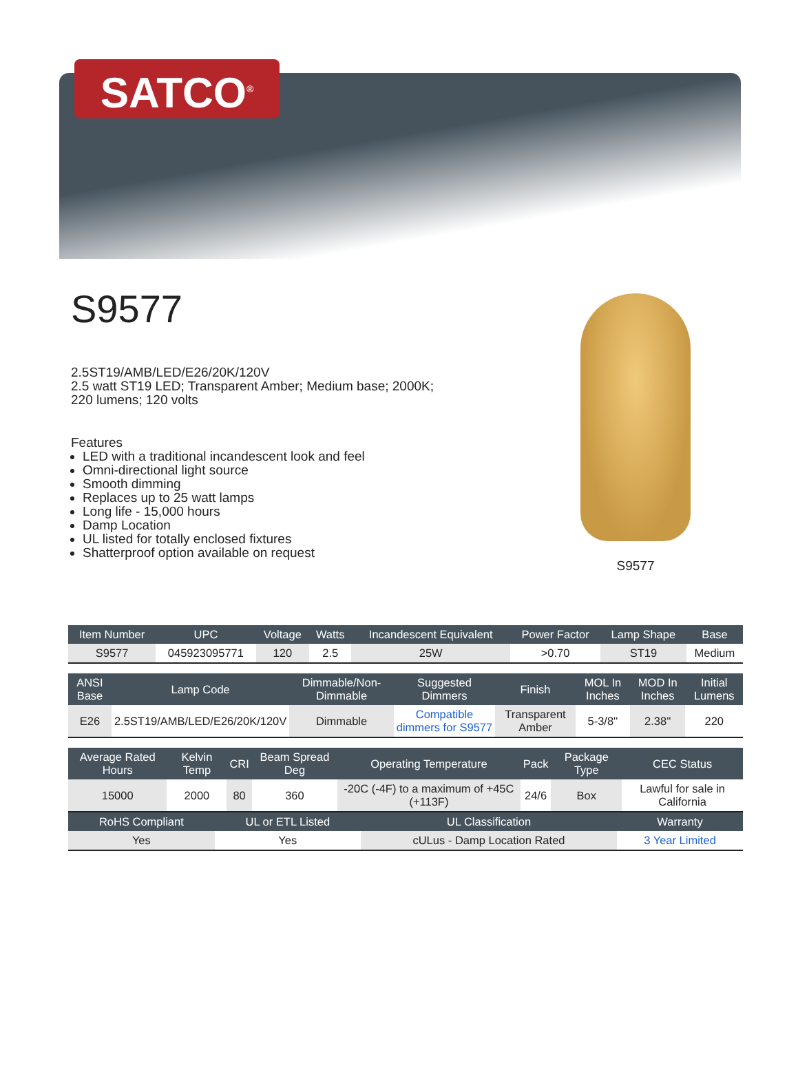SATCO<sup>®</sup>
S9577
2.5ST19/AMB/LED/E26/20K/120V
2.5 watt ST19 LED; Transparent Amber; Medium base; 2000K; 220 lumens; 120 volts
Features
LED with a traditional incandescent look and feel
Omni-directional light source
Smooth dimming
Replaces up to 25 watt lamps
Long life - 15,000 hours
Damp Location
UL listed for totally enclosed fixtures
Shatterproof option available on request
S9577
| Item Number | UPC | Voltage | Watts | Incandescent Equivalent | Power Factor | Lamp Shape | Base |
| --- | --- | --- | --- | --- | --- | --- | --- |
| S9577 | 045923095771 | 120 | 2.5 | 25W | >0.70 | ST19 | Medium |
| ANSI Base | Lamp Code | Dimmable/Non-Dimmable | Suggested Dimmers | Finish | MOL In Inches | MOD In Inches | Initial Lumens |
| --- | --- | --- | --- | --- | --- | --- | --- |
| E26 | 2.5ST19/AMB/LED/E26/20K/120V | Dimmable | Compatible dimmers for S9577 | Transparent Amber | 5-3/8'' | 2.38'' | 220 |
| Average Rated Hours | Kelvin Temp | CRI | Beam Spread Deg | Operating Temperature | Pack | Package Type | CEC Status |
| --- | --- | --- | --- | --- | --- | --- | --- |
| 15000 | 2000 | 80 | 360 | -20C (-4F) to a maximum of +45C (+113F) | 24/6 | Box | Lawful for sale in California |
| RoHS Compliant | UL or ETL Listed | UL Classification | Warranty |
| --- | --- | --- | --- |
| Yes | Yes | cULus - Damp Location Rated | 3 Year Limited |